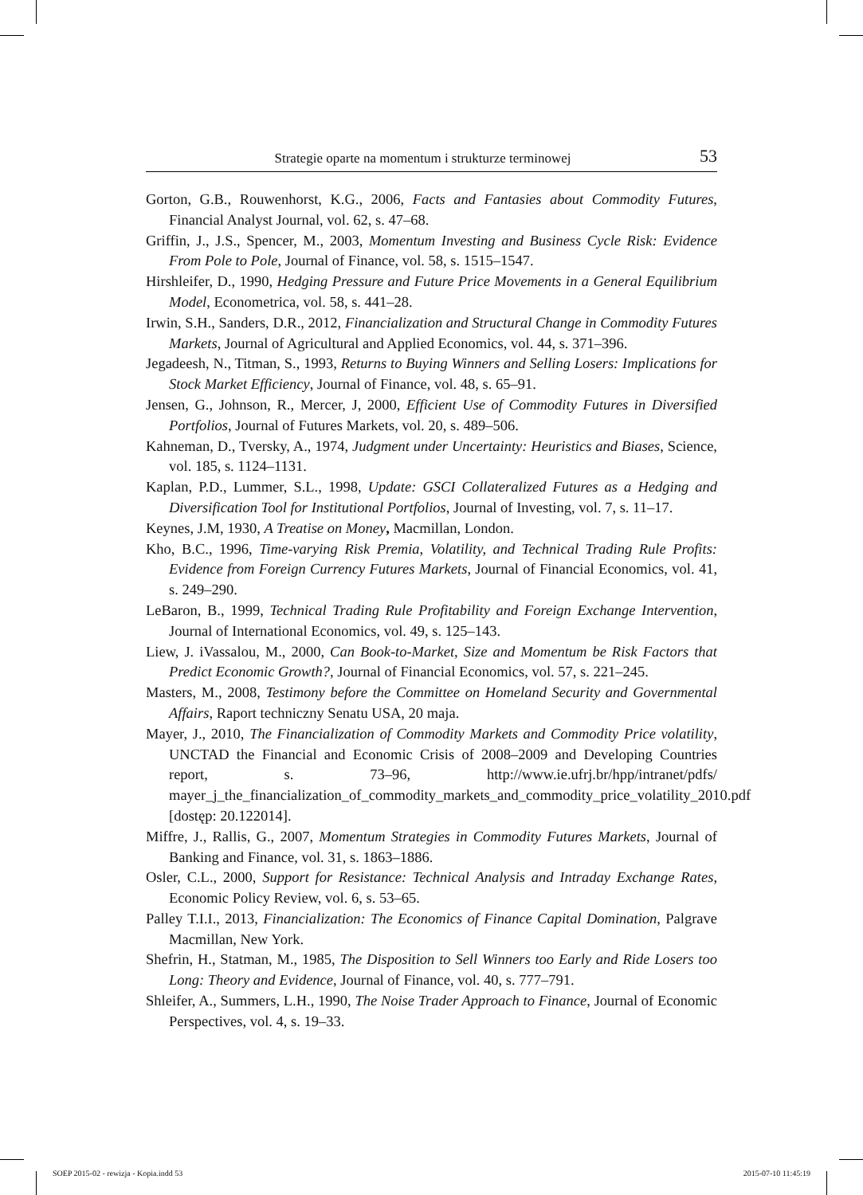Strategie oparte na momentum i strukturze terminowej 53
Gorton, G.B., Rouwenhorst, K.G., 2006, Facts and Fantasies about Commodity Futures, Financial Analyst Journal, vol. 62, s. 47–68.
Griffin, J., J.S., Spencer, M., 2003, Momentum Investing and Business Cycle Risk: Evidence From Pole to Pole, Journal of Finance, vol. 58, s. 1515–1547.
Hirshleifer, D., 1990, Hedging Pressure and Future Price Movements in a General Equilibrium Model, Econometrica, vol. 58, s. 441–28.
Irwin, S.H., Sanders, D.R., 2012, Financialization and Structural Change in Commodity Futures Markets, Journal of Agricultural and Applied Economics, vol. 44, s. 371–396.
Jegadeesh, N., Titman, S., 1993, Returns to Buying Winners and Selling Losers: Implications for Stock Market Efficiency, Journal of Finance, vol. 48, s. 65–91.
Jensen, G., Johnson, R., Mercer, J, 2000, Efficient Use of Commodity Futures in Diversified Portfolios, Journal of Futures Markets, vol. 20, s. 489–506.
Kahneman, D., Tversky, A., 1974, Judgment under Uncertainty: Heuristics and Biases, Science, vol. 185, s. 1124–1131.
Kaplan, P.D., Lummer, S.L., 1998, Update: GSCI Collateralized Futures as a Hedging and Diversification Tool for Institutional Portfolios, Journal of Investing, vol. 7, s. 11–17.
Keynes, J.M, 1930, A Treatise on Money, Macmillan, London.
Kho, B.C., 1996, Time-varying Risk Premia, Volatility, and Technical Trading Rule Profits: Evidence from Foreign Currency Futures Markets, Journal of Financial Economics, vol. 41, s. 249–290.
LeBaron, B., 1999, Technical Trading Rule Profitability and Foreign Exchange Intervention, Journal of International Economics, vol. 49, s. 125–143.
Liew, J. iVassalou, M., 2000, Can Book-to-Market, Size and Momentum be Risk Factors that Predict Economic Growth?, Journal of Financial Economics, vol. 57, s. 221–245.
Masters, M., 2008, Testimony before the Committee on Homeland Security and Governmental Affairs, Raport techniczny Senatu USA, 20 maja.
Mayer, J., 2010, The Financialization of Commodity Markets and Commodity Price volatility, UNCTAD the Financial and Economic Crisis of 2008–2009 and Developing Countries report, s. 73–96, http://www.ie.ufrj.br/hpp/intranet/pdfs/ mayer_j_the_financialization_of_commodity_markets_and_commodity_price_volatility_2010.pdf [dostęp: 20.122014].
Miffre, J., Rallis, G., 2007, Momentum Strategies in Commodity Futures Markets, Journal of Banking and Finance, vol. 31, s. 1863–1886.
Osler, C.L., 2000, Support for Resistance: Technical Analysis and Intraday Exchange Rates, Economic Policy Review, vol. 6, s. 53–65.
Palley T.I.I., 2013, Financialization: The Economics of Finance Capital Domination, Palgrave Macmillan, New York.
Shefrin, H., Statman, M., 1985, The Disposition to Sell Winners too Early and Ride Losers too Long: Theory and Evidence, Journal of Finance, vol. 40, s. 777–791.
Shleifer, A., Summers, L.H., 1990, The Noise Trader Approach to Finance, Journal of Economic Perspectives, vol. 4, s. 19–33.
SOEP 2015-02 - rewizja - Kopia.indd 53
2015-07-10 11:45:19